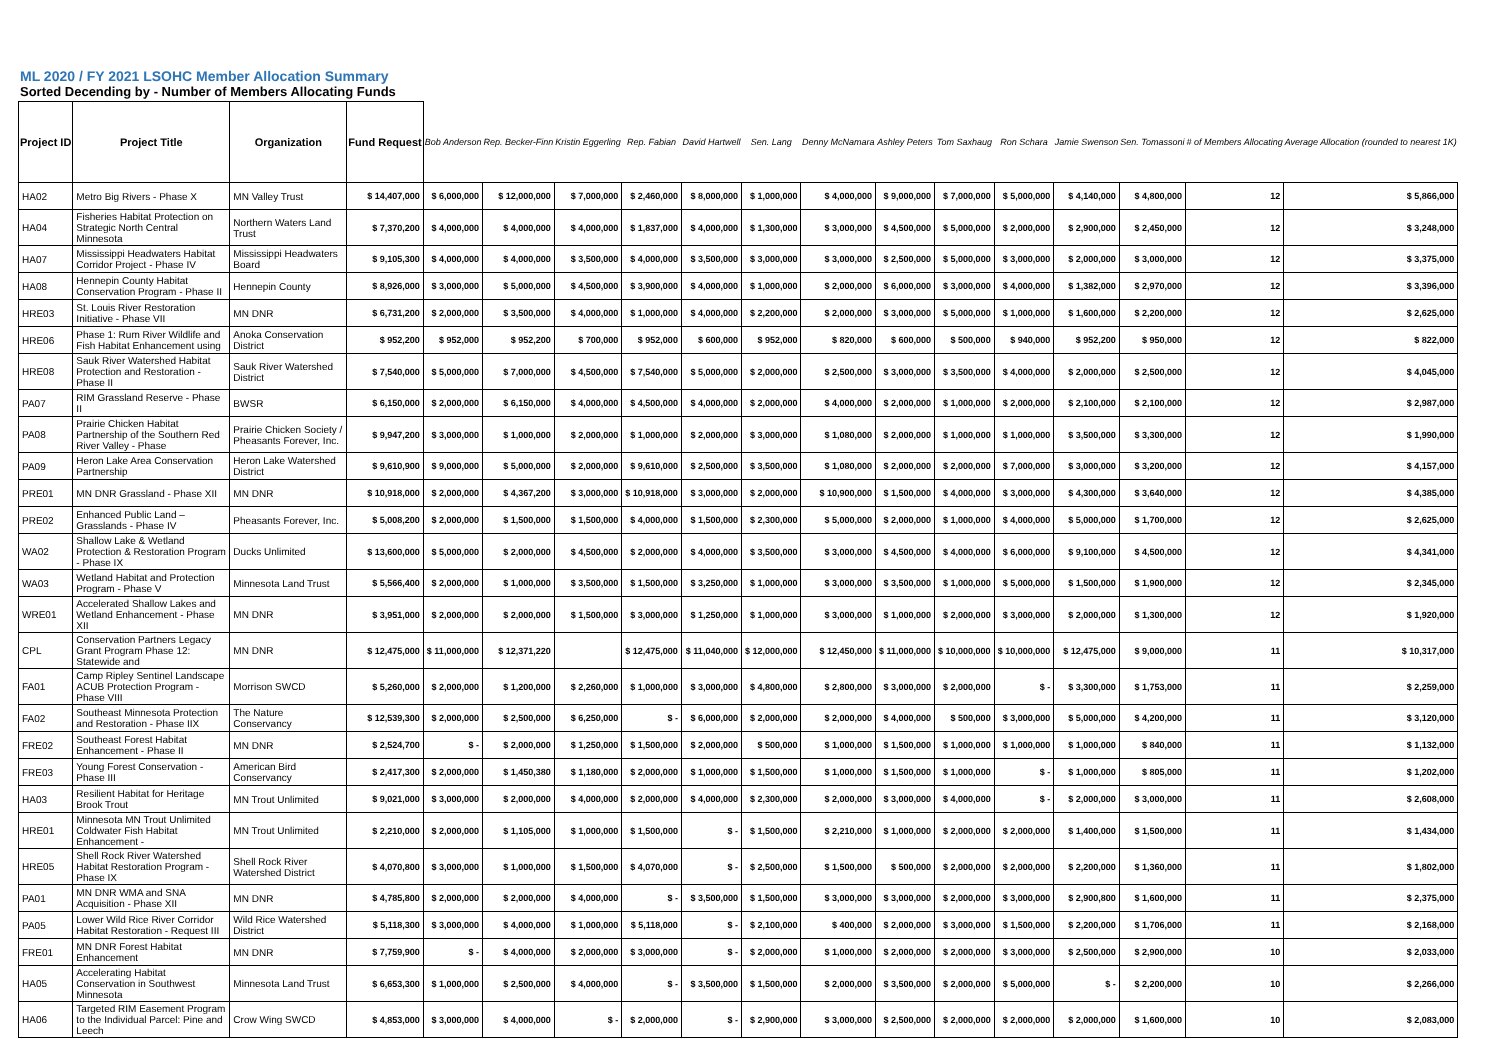ML 2020 / FY 2021 LSOHC Member Allocation Summary
Sorted Decending by - Number of Members Allocating Funds
| Project ID | Project Title | Organization | Fund Request | Bob Anderson | Rep. Becker-Finn | Kristin Eggerling | Rep. Fabian | David Hartwell | Sen. Lang | Denny McNamara | Ashley Peters | Tom Saxhaug | Ron Schara | Jamie Swenson | Sen. Tomassoni | # of Members Allocating | Average Allocation (rounded to nearest 1K) |
| --- | --- | --- | --- | --- | --- | --- | --- | --- | --- | --- | --- | --- | --- | --- | --- | --- | --- |
| HA02 | Metro Big Rivers - Phase X | MN Valley Trust | $ 14,407,000 | $ 6,000,000 | $ 12,000,000 | $ 7,000,000 | $ 2,460,000 | $ 8,000,000 | $ 1,000,000 | $ 4,000,000 | $ 9,000,000 | $ 7,000,000 | $ 5,000,000 | $ 4,140,000 | $ 4,800,000 | 12 | $ 5,866,000 |
| HA04 | Fisheries Habitat Protection on Strategic North Central Minnesota | Northern Waters Land Trust | $ 7,370,200 | $ 4,000,000 | $ 4,000,000 | $ 4,000,000 | $ 1,837,000 | $ 4,000,000 | $ 1,300,000 | $ 3,000,000 | $ 4,500,000 | $ 5,000,000 | $ 2,000,000 | $ 2,900,000 | $ 2,450,000 | 12 | $ 3,248,000 |
| HA07 | Mississippi Headwaters Habitat Corridor Project - Phase IV | Mississippi Headwaters Board | $ 9,105,300 | $ 4,000,000 | $ 4,000,000 | $ 3,500,000 | $ 4,000,000 | $ 3,500,000 | $ 3,000,000 | $ 3,000,000 | $ 2,500,000 | $ 5,000,000 | $ 3,000,000 | $ 2,000,000 | $ 3,000,000 | 12 | $ 3,375,000 |
| HA08 | Hennepin County Habitat Conservation Program - Phase II | Hennepin County | $ 8,926,000 | $ 3,000,000 | $ 5,000,000 | $ 4,500,000 | $ 3,900,000 | $ 4,000,000 | $ 1,000,000 | $ 2,000,000 | $ 6,000,000 | $ 3,000,000 | $ 4,000,000 | $ 1,382,000 | $ 2,970,000 | 12 | $ 3,396,000 |
| HRE03 | St. Louis River Restoration Initiative - Phase VII | MN DNR | $ 6,731,200 | $ 2,000,000 | $ 3,500,000 | $ 4,000,000 | $ 1,000,000 | $ 4,000,000 | $ 2,200,000 | $ 2,000,000 | $ 3,000,000 | $ 5,000,000 | $ 1,000,000 | $ 1,600,000 | $ 2,200,000 | 12 | $ 2,625,000 |
| HRE06 | Phase 1: Rum River Wildlife and Fish Habitat Enhancement using | Anoka Conservation District | $ 952,200 | $ 952,000 | $ 952,200 | $ 700,000 | $ 952,000 | $ 600,000 | $ 952,000 | $ 820,000 | $ 600,000 | $ 500,000 | $ 940,000 | $ 952,200 | $ 950,000 | 12 | $ 822,000 |
| HRE08 | Sauk River Watershed Habitat Protection and Restoration - Phase II | Sauk River Watershed District | $ 7,540,000 | $ 5,000,000 | $ 7,000,000 | $ 4,500,000 | $ 7,540,000 | $ 5,000,000 | $ 2,000,000 | $ 2,500,000 | $ 3,000,000 | $ 3,500,000 | $ 4,000,000 | $ 2,000,000 | $ 2,500,000 | 12 | $ 4,045,000 |
| PA07 | RIM Grassland Reserve - Phase II | BWSR | $ 6,150,000 | $ 2,000,000 | $ 6,150,000 | $ 4,000,000 | $ 4,500,000 | $ 4,000,000 | $ 2,000,000 | $ 4,000,000 | $ 2,000,000 | $ 1,000,000 | $ 2,000,000 | $ 2,100,000 | $ 2,100,000 | 12 | $ 2,987,000 |
| PA08 | Prairie Chicken Habitat Partnership of the Southern Red River Valley - Phase | Prairie Chicken Society / Pheasants Forever, Inc. | $ 9,947,200 | $ 3,000,000 | $ 1,000,000 | $ 2,000,000 | $ 1,000,000 | $ 2,000,000 | $ 3,000,000 | $ 1,080,000 | $ 2,000,000 | $ 1,000,000 | $ 1,000,000 | $ 3,500,000 | $ 3,300,000 | 12 | $ 1,990,000 |
| PA09 | Heron Lake Area Conservation Partnership | Heron Lake Watershed District | $ 9,610,900 | $ 9,000,000 | $ 5,000,000 | $ 2,000,000 | $ 9,610,000 | $ 2,500,000 | $ 3,500,000 | $ 1,080,000 | $ 2,000,000 | $ 2,000,000 | $ 7,000,000 | $ 3,000,000 | $ 3,200,000 | 12 | $ 4,157,000 |
| PRE01 | MN DNR Grassland - Phase XII | MN DNR | $ 10,918,000 | $ 2,000,000 | $ 4,367,200 | $ 3,000,000 | $ 10,918,000 | $ 3,000,000 | $ 2,000,000 | $ 10,900,000 | $ 1,500,000 | $ 4,000,000 | $ 3,000,000 | $ 4,300,000 | $ 3,640,000 | 12 | $ 4,385,000 |
| PRE02 | Enhanced Public Land – Grasslands - Phase IV | Pheasants Forever, Inc. | $ 5,008,200 | $ 2,000,000 | $ 1,500,000 | $ 1,500,000 | $ 4,000,000 | $ 1,500,000 | $ 2,300,000 | $ 5,000,000 | $ 2,000,000 | $ 1,000,000 | $ 4,000,000 | $ 5,000,000 | $ 1,700,000 | 12 | $ 2,625,000 |
| WA02 | Shallow Lake & Wetland Protection & Restoration Program - Phase IX | Ducks Unlimited | $ 13,600,000 | $ 5,000,000 | $ 2,000,000 | $ 4,500,000 | $ 2,000,000 | $ 4,000,000 | $ 3,500,000 | $ 3,000,000 | $ 4,500,000 | $ 4,000,000 | $ 6,000,000 | $ 9,100,000 | $ 4,500,000 | 12 | $ 4,341,000 |
| WA03 | Wetland Habitat and Protection Program - Phase V | Minnesota Land Trust | $ 5,566,400 | $ 2,000,000 | $ 1,000,000 | $ 3,500,000 | $ 1,500,000 | $ 3,250,000 | $ 1,000,000 | $ 3,000,000 | $ 3,500,000 | $ 1,000,000 | $ 5,000,000 | $ 1,500,000 | $ 1,900,000 | 12 | $ 2,345,000 |
| WRE01 | Accelerated Shallow Lakes and Wetland Enhancement - Phase XII | MN DNR | $ 3,951,000 | $ 2,000,000 | $ 2,000,000 | $ 1,500,000 | $ 3,000,000 | $ 1,250,000 | $ 1,000,000 | $ 3,000,000 | $ 1,000,000 | $ 2,000,000 | $ 3,000,000 | $ 2,000,000 | $ 1,300,000 | 12 | $ 1,920,000 |
| CPL | Conservation Partners Legacy Grant Program Phase 12: Statewide and | MN DNR | $ 12,475,000 | $ 11,000,000 | $ 12,371,220 | | $ 12,475,000 | $ 11,040,000 | $ 12,000,000 | $ 12,450,000 | $ 11,000,000 | $ 10,000,000 | $ 10,000,000 | $ 12,475,000 | $ 9,000,000 | 11 | $ 10,317,000 |
| FA01 | Camp Ripley Sentinel Landscape ACUB Protection Program - Phase VIII | Morrison SWCD | $ 5,260,000 | $ 2,000,000 | $ 1,200,000 | $ 2,260,000 | $ 1,000,000 | $ 3,000,000 | $ 4,800,000 | $ 2,800,000 | $ 3,000,000 | $ 2,000,000 | $ - | $ 3,300,000 | $ 1,753,000 | 11 | $ 2,259,000 |
| FA02 | Southeast Minnesota Protection and Restoration - Phase IIX | The Nature Conservancy | $ 12,539,300 | $ 2,000,000 | $ 2,500,000 | $ 6,250,000 | $ - | $ 6,000,000 | $ 2,000,000 | $ 2,000,000 | $ 4,000,000 | $ 500,000 | $ 3,000,000 | $ 5,000,000 | $ 4,200,000 | 11 | $ 3,120,000 |
| FRE02 | Southeast Forest Habitat Enhancement - Phase II | MN DNR | $ 2,524,700 | $ - | $ 2,000,000 | $ 1,250,000 | $ 1,500,000 | $ 2,000,000 | $ 500,000 | $ 1,000,000 | $ 1,500,000 | $ 1,000,000 | $ 1,000,000 | $ 1,000,000 | $ 840,000 | 11 | $ 1,132,000 |
| FRE03 | Young Forest Conservation - Phase III | American Bird Conservancy | $ 2,417,300 | $ 2,000,000 | $ 1,450,380 | $ 1,180,000 | $ 2,000,000 | $ 1,000,000 | $ 1,500,000 | $ 1,000,000 | $ 1,500,000 | $ 1,000,000 | $ - | $ 1,000,000 | $ 805,000 | 11 | $ 1,202,000 |
| HA03 | Resilient Habitat for Heritage Brook Trout | MN Trout Unlimited | $ 9,021,000 | $ 3,000,000 | $ 2,000,000 | $ 4,000,000 | $ 2,000,000 | $ 4,000,000 | $ 2,300,000 | $ 2,000,000 | $ 3,000,000 | $ 4,000,000 | $ - | $ 2,000,000 | $ 3,000,000 | 11 | $ 2,608,000 |
| HRE01 | Minnesota MN Trout Unlimited Coldwater Fish Habitat Enhancement - | MN Trout Unlimited | $ 2,210,000 | $ 2,000,000 | $ 1,105,000 | $ 1,000,000 | $ 1,500,000 | $ - | $ 1,500,000 | $ 2,210,000 | $ 1,000,000 | $ 2,000,000 | $ 2,000,000 | $ 1,400,000 | $ 1,500,000 | 11 | $ 1,434,000 |
| HRE05 | Shell Rock River Watershed Habitat Restoration Program - Phase IX | Shell Rock River Watershed District | $ 4,070,800 | $ 3,000,000 | $ 1,000,000 | $ 1,500,000 | $ 4,070,000 | $ - | $ 2,500,000 | $ 1,500,000 | $ 500,000 | $ 2,000,000 | $ 2,000,000 | $ 2,200,000 | $ 1,360,000 | 11 | $ 1,802,000 |
| PA01 | MN DNR WMA and SNA Acquisition - Phase XII | MN DNR | $ 4,785,800 | $ 2,000,000 | $ 2,000,000 | $ 4,000,000 | $ - | $ 3,500,000 | $ 1,500,000 | $ 3,000,000 | $ 3,000,000 | $ 2,000,000 | $ 3,000,000 | $ 2,900,800 | $ 1,600,000 | 11 | $ 2,375,000 |
| PA05 | Lower Wild Rice River Corridor Habitat Restoration - Request III | Wild Rice Watershed District | $ 5,118,300 | $ 3,000,000 | $ 4,000,000 | $ 1,000,000 | $ 5,118,000 | $ - | $ 2,100,000 | $ 400,000 | $ 2,000,000 | $ 3,000,000 | $ 1,500,000 | $ 2,200,000 | $ 1,706,000 | 11 | $ 2,168,000 |
| FRE01 | MN DNR Forest Habitat Enhancement | MN DNR | $ 7,759,900 | $ - | $ 4,000,000 | $ 2,000,000 | $ 3,000,000 | $ - | $ 2,000,000 | $ 1,000,000 | $ 2,000,000 | $ 2,000,000 | $ 3,000,000 | $ 2,500,000 | $ 2,900,000 | 10 | $ 2,033,000 |
| HA05 | Accelerating Habitat Conservation in Southwest Minnesota | Minnesota Land Trust | $ 6,653,300 | $ 1,000,000 | $ 2,500,000 | $ 4,000,000 | $ - | $ 3,500,000 | $ 1,500,000 | $ 2,000,000 | $ 3,500,000 | $ 2,000,000 | $ 5,000,000 | $ - | $ 2,200,000 | 10 | $ 2,266,000 |
| HA06 | Targeted RIM Easement Program to the Individual Parcel: Pine and Leech | Crow Wing SWCD | $ 4,853,000 | $ 3,000,000 | $ 4,000,000 | $ - | $ 2,000,000 | $ - | $ 2,900,000 | $ 3,000,000 | $ 2,500,000 | $ 2,000,000 | $ 2,000,000 | $ 2,000,000 | $ 1,600,000 | 10 | $ 2,083,000 |